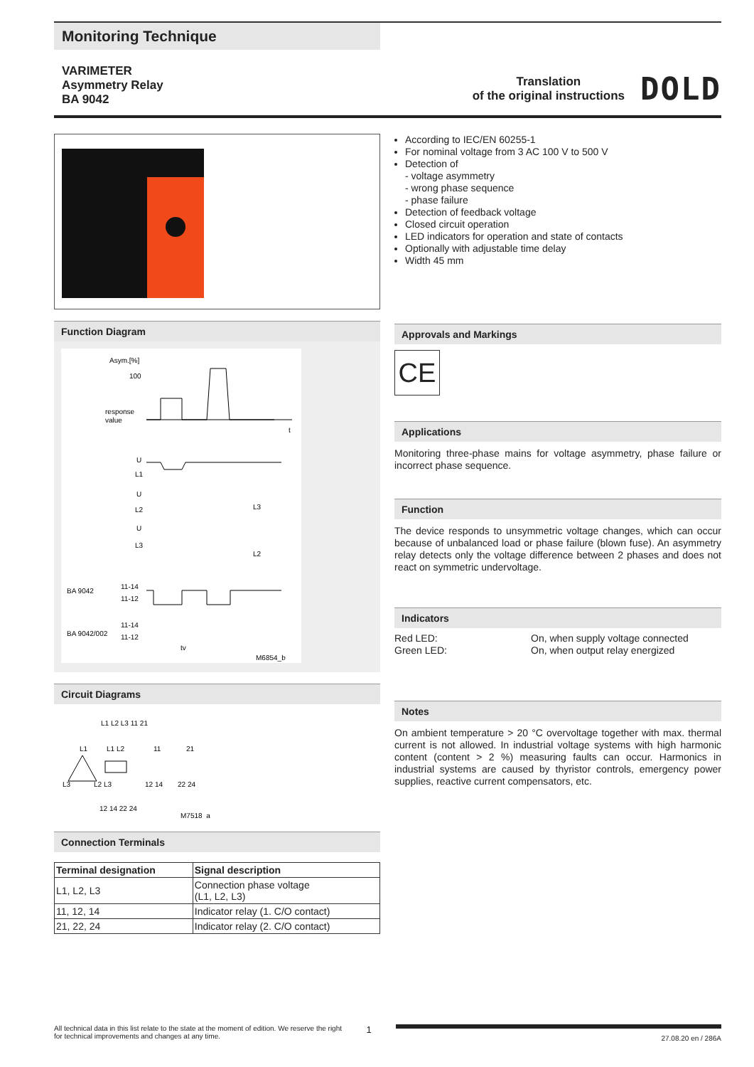Monitoring Technique
VARIMETER
Asymmetry Relay
BA 9042
Translation
of the original instructions
DOLD
Function Diagram
Asym.[%]
100
response
value
t
U
L1
U
L2
U
L3
L3
L2
BA 9042
11-14
11-12
BA 9042/002
11-14
11-12
tv
M6854_b
Circuit Diagrams
L1 L2 L3 11 21
L1
L1 L2
11
21
L3
L2 L3
12 14
22 24
12 14 22 24
M7518_a
Connection Terminals
| Terminal designation | Signal description |
| --- | --- |
| L1, L2, L3 | Connection phase voltage (L1, L2, L3) |
| 11, 12, 14 | Indicator relay (1. C/O contact) |
| 21, 22, 24 | Indicator relay (2. C/O contact) |
According to IEC/EN 60255-1
For nominal voltage from 3 AC 100 V to 500 V
Detection of
- voltage asymmetry
- wrong phase sequence
- phase failure
Detection of feedback voltage
Closed circuit operation
LED indicators for operation and state of contacts
Optionally with adjustable time delay
Width 45 mm
Approvals and Markings
CE
Applications
Monitoring three-phase mains for voltage asymmetry, phase failure or incorrect phase sequence.
Function
The device responds to unsymmetric voltage changes, which can occur because of unbalanced load or phase failure (blown fuse). An asymmetry relay detects only the voltage difference between 2 phases and does not react on symmetric undervoltage.
Indicators
Red LED:
Green LED:
On, when supply voltage connected
On, when output relay energized
Notes
On ambient temperature > 20 °C overvoltage together with max. thermal current is not allowed. In industrial voltage systems with high harmonic content (content > 2 %) measuring faults can occur. Harmonics in industrial systems are caused by thyristor controls, emergency power supplies, reactive current compensators, etc.
All technical data in this list relate to the state at the moment of edition. We reserve the right
for technical improvements and changes at any time.
1
27.08.20 en / 286A